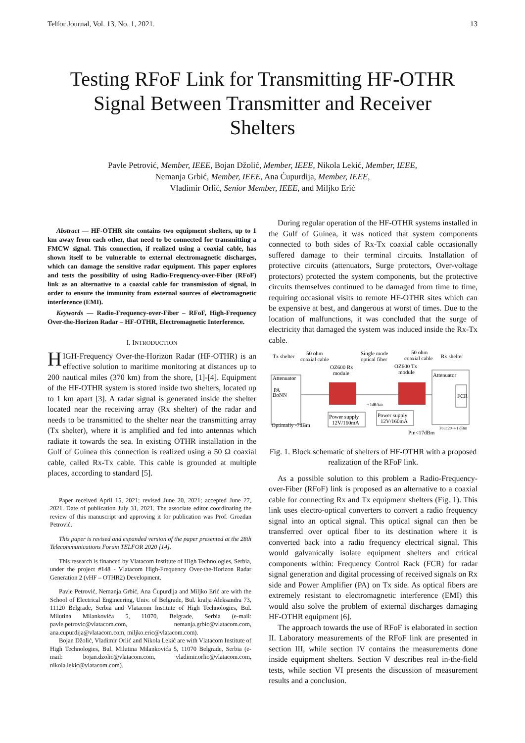Telfor Journal, Vol. 13, No. 1, 2021. 13
Testing RFoF Link for Transmitting HF-OTHR
Signal Between Transmitter and Receiver
Shelters
Pavle Petrović, Member, IEEE, Bojan Džolić, Member, IEEE, Nikola Lekić, Member, IEEE,
Nemanja Grbić, Member, IEEE, Ana Ćupurdija, Member, IEEE,
Vladimir Orlić, Senior Member, IEEE, and Miljko Erić
Abstract — HF-OTHR site contains two equipment shelters, up to 1 km away from each other, that need to be connected for transmitting a FMCW signal. This connection, if realized using a coaxial cable, has shown itself to be vulnerable to external electromagnetic discharges, which can damage the sensitive radar equipment. This paper explores and tests the possibility of using Radio-Frequency-over-Fiber (RFoF) link as an alternative to a coaxial cable for transmission of signal, in order to ensure the immunity from external sources of electromagnetic interference (EMI).
Keywords — Radio-Frequency-over-Fiber – RFoF, High-Frequency Over-the-Horizon Radar – HF-OTHR, Electromagnetic Interference.
I. INTRODUCTION
HIGH-Frequency Over-the-Horizon Radar (HF-OTHR) is an effective solution to maritime monitoring at distances up to 200 nautical miles (370 km) from the shore, [1]-[4]. Equipment of the HF-OTHR system is stored inside two shelters, located up to 1 km apart [3]. A radar signal is generated inside the shelter located near the receiving array (Rx shelter) of the radar and needs to be transmitted to the shelter near the transmitting array (Tx shelter), where it is amplified and fed into antennas which radiate it towards the sea. In existing OTHR installation in the Gulf of Guinea this connection is realized using a 50 Ω coaxial cable, called Rx-Tx cable. This cable is grounded at multiple places, according to standard [5].
Paper received April 15, 2021; revised June 20, 2021; accepted June 27, 2021. Date of publication July 31, 2021. The associate editor coordinating the review of this manuscript and approving it for publication was Prof. Grozdan Petrović.
This paper is revised and expanded version of the paper presented at the 28th Telecommunications Forum TELFOR 2020 [14].
This research is financed by Vlatacom Institute of High Technologies, Serbia, under the project #148 - Vlatacom High-Frequency Over-the-Horizon Radar Generation 2 (vHF – OTHR2) Development.
Pavle Petrović, Nemanja Grbić, Ana Ćupurdija and Miljko Erić are with the School of Electrical Engineering, Univ. of Belgrade, Bul. kralja Aleksandra 73, 11120 Belgrade, Serbia and Vlatacom Institute of High Technologies, Bul. Milutina Milankovića 5, 11070, Belgrade, Serbia (e-mail: pavle.petrovic@vlatacom.com, nemanja.grbic@vlatacom.com, ana.cupurdija@vlatacom.com, miljko.eric@vlatacom.com).
Bojan Džolić, Vladimir Orlić and Nikola Lekić are with Vlatacom Institute of High Technologies, Bul. Milutina Milankovića 5, 11070 Belgrade, Serbia (e-mail: bojan.dzolic@vlatacom.com, vladimir.orlic@vlatacom.com, nikola.lekic@vlatacom.com).
During regular operation of the HF-OTHR systems installed in the Gulf of Guinea, it was noticed that system components connected to both sides of Rx-Tx coaxial cable occasionally suffered damage to their terminal circuits. Installation of protective circuits (attenuators, Surge protectors, Over-voltage protectors) protected the system components, but the protective circuits themselves continued to be damaged from time to time, requiring occasional visits to remote HF-OTHR sites which can be expensive at best, and dangerous at worst of times. Due to the location of malfunctions, it was concluded that the surge of electricity that damaged the system was induced inside the Rx-Tx cable.
Tx shelter
50 ohm
coaxial cable
Single mode
optical fiber
50 ohm
coaxial cable
Rx shelter
OZ600 Rx
module
OZ600 Tx
module
Attenuator
Attenuator
PA
BoNN
FCR
~ 1dB/km
Power supply
12V/160mA
Power supply
12V/160mA
Optimally -7dBm
Pout:20+/-1 dBm
Pin<17dBm
Fig. 1. Block schematic of shelters of HF-OTHR with a proposed realization of the RFoF link.
As a possible solution to this problem a Radio-Frequency-over-Fiber (RFoF) link is proposed as an alternative to a coaxial cable for connecting Rx and Tx equipment shelters (Fig. 1). This link uses electro-optical converters to convert a radio frequency signal into an optical signal. This optical signal can then be transferred over optical fiber to its destination where it is converted back into a radio frequency electrical signal. This would galvanically isolate equipment shelters and critical components within: Frequency Control Rack (FCR) for radar signal generation and digital processing of received signals on Rx side and Power Amplifier (PA) on Tx side. As optical fibers are extremely resistant to electromagnetic interference (EMI) this would also solve the problem of external discharges damaging HF-OTHR equipment [6].
The approach towards the use of RFoF is elaborated in section II. Laboratory measurements of the RFoF link are presented in section III, while section IV contains the measurements done inside equipment shelters. Section V describes real in-the-field tests, while section VI presents the discussion of measurement results and a conclusion.